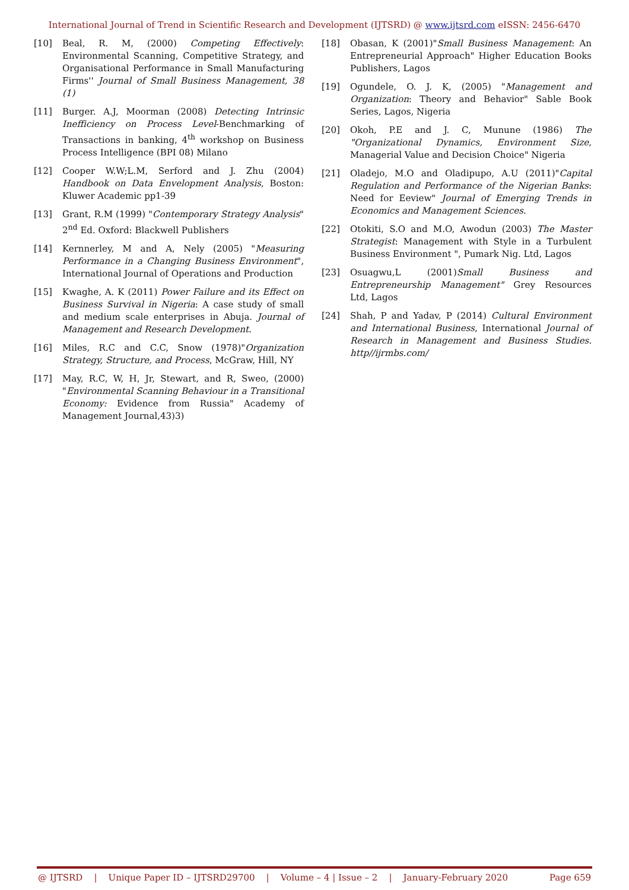International Journal of Trend in Scientific Research and Development (IJTSRD) @ www.ijtsrd.com eISSN: 2456-6470
[10] Beal, R. M, (2000) Competing Effectively: Environmental Scanning, Competitive Strategy, and Organisational Performance in Small Manufacturing Firms'' Journal of Small Business Management, 38 (1)
[11] Burger. A.J, Moorman (2008) Detecting Intrinsic Inefficiency on Process Level-Benchmarking of Transactions in banking, 4<sup>th</sup> workshop on Business Process Intelligence (BPI 08) Milano
[12] Cooper W.W;L.M, Serford and J. Zhu (2004) Handbook on Data Envelopment Analysis, Boston: Kluwer Academic pp1-39
[13] Grant, R.M (1999) "Contemporary Strategy Analysis" 2<sup>nd</sup> Ed. Oxford: Blackwell Publishers
[14] Kernnerley, M and A, Nely (2005) "Measuring Performance in a Changing Business Environment", International Journal of Operations and Production
[15] Kwaghe, A. K (2011) Power Failure and its Effect on Business Survival in Nigeria: A case study of small and medium scale enterprises in Abuja. Journal of Management and Research Development.
[16] Miles, R.C and C.C, Snow (1978)"Organization Strategy, Structure, and Process, McGraw, Hill, NY
[17] May, R.C, W, H, Jr, Stewart, and R, Sweo, (2000) "Environmental Scanning Behaviour in a Transitional Economy: Evidence from Russia" Academy of Management Journal,43)3)
[18] Obasan, K (2001)"Small Business Management: An Entrepreneurial Approach" Higher Education Books Publishers, Lagos
[19] Ogundele, O. J. K, (2005) "Management and Organization: Theory and Behavior" Sable Book Series, Lagos, Nigeria
[20] Okoh, P.E and J. C, Munune (1986) The "Organizational Dynamics, Environment Size, Managerial Value and Decision Choice" Nigeria
[21] Oladejo, M.O and Oladipupo, A.U (2011)"Capital Regulation and Performance of the Nigerian Banks: Need for Eeview" Journal of Emerging Trends in Economics and Management Sciences.
[22] Otokiti, S.O and M.O, Awodun (2003) The Master Strategist: Management with Style in a Turbulent Business Environment ", Pumark Nig. Ltd, Lagos
[23] Osuagwu,L (2001)Small Business and Entrepreneurship Management" Grey Resources Ltd, Lagos
[24] Shah, P and Yadav, P (2014) Cultural Environment and International Business, International Journal of Research in Management and Business Studies. http//ijrmbs.com/
@ IJTSRD | Unique Paper ID – IJTSRD29700 | Volume – 4 | Issue – 2 | January-February 2020 Page 659